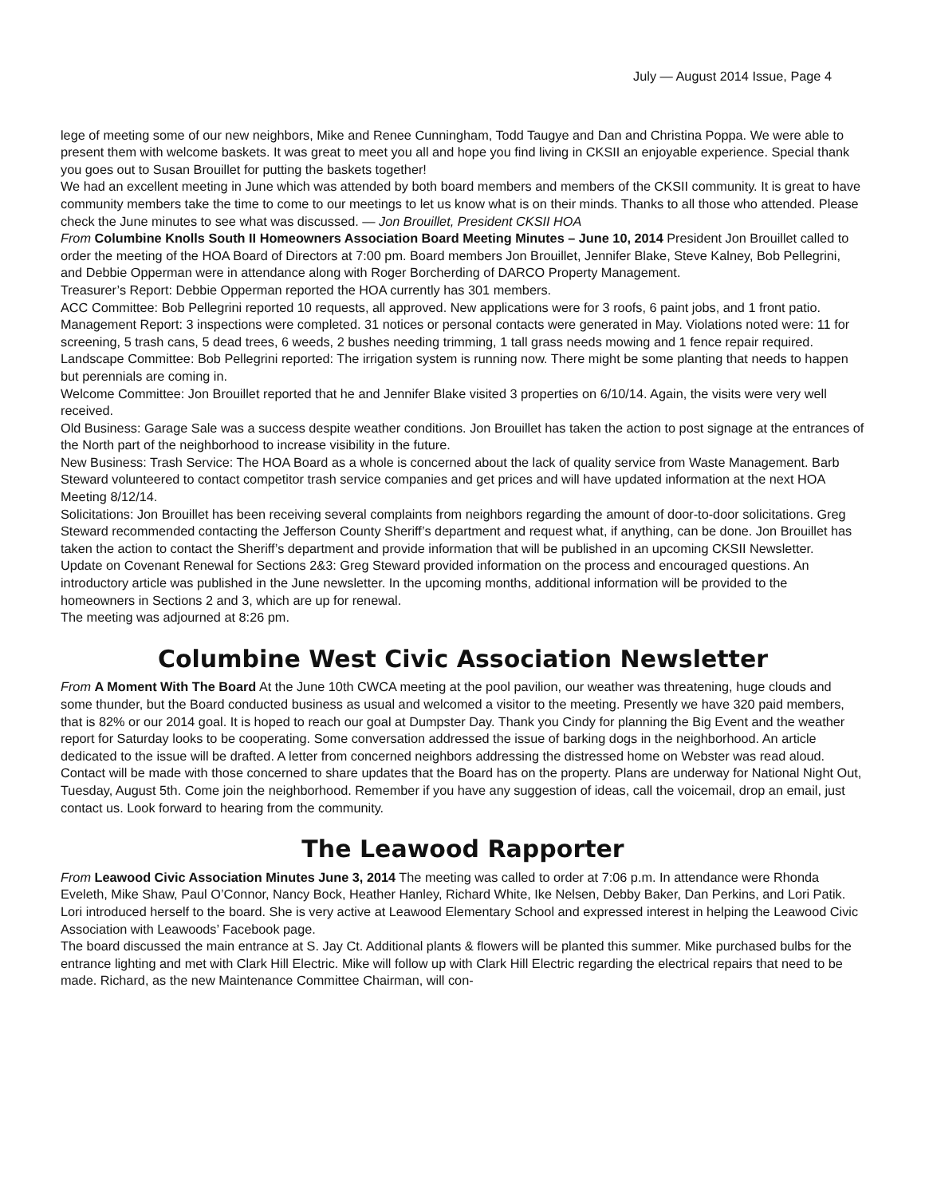July — August 2014 Issue, Page 4
lege of meeting some of our new neighbors, Mike and Renee Cunningham, Todd Taugye and Dan and Christina Poppa. We were able to present them with welcome baskets. It was great to meet you all and hope you find living in CKSII an enjoyable experience. Special thank you goes out to Susan Brouillet for putting the baskets together!
We had an excellent meeting in June which was attended by both board members and members of the CKSII community. It is great to have community members take the time to come to our meetings to let us know what is on their minds. Thanks to all those who attended. Please check the June minutes to see what was discussed. — Jon Brouillet, President CKSII HOA
From Columbine Knolls South II Homeowners Association Board Meeting Minutes – June 10, 2014 President Jon Brouillet called to order the meeting of the HOA Board of Directors at 7:00 pm. Board members Jon Brouillet, Jennifer Blake, Steve Kalney, Bob Pellegrini, and Debbie Opperman were in attendance along with Roger Borcherding of DARCO Property Management.
Treasurer’s Report: Debbie Opperman reported the HOA currently has 301 members.
ACC Committee: Bob Pellegrini reported 10 requests, all approved. New applications were for 3 roofs, 6 paint jobs, and 1 front patio.
Management Report: 3 inspections were completed. 31 notices or personal contacts were generated in May. Violations noted were: 11 for screening, 5 trash cans, 5 dead trees, 6 weeds, 2 bushes needing trimming, 1 tall grass needs mowing and 1 fence repair required.
Landscape Committee: Bob Pellegrini reported: The irrigation system is running now. There might be some planting that needs to happen but perennials are coming in.
Welcome Committee: Jon Brouillet reported that he and Jennifer Blake visited 3 properties on 6/10/14. Again, the visits were very well received.
Old Business: Garage Sale was a success despite weather conditions. Jon Brouillet has taken the action to post signage at the entrances of the North part of the neighborhood to increase visibility in the future.
New Business: Trash Service: The HOA Board as a whole is concerned about the lack of quality service from Waste Management. Barb Steward volunteered to contact competitor trash service companies and get prices and will have updated information at the next HOA Meeting 8/12/14.
Solicitations: Jon Brouillet has been receiving several complaints from neighbors regarding the amount of door-to-door solicitations. Greg Steward recommended contacting the Jefferson County Sheriff’s department and request what, if anything, can be done. Jon Brouillet has taken the action to contact the Sheriff’s department and provide information that will be published in an upcoming CKSII Newsletter.
Update on Covenant Renewal for Sections 2&3: Greg Steward provided information on the process and encouraged questions. An introductory article was published in the June newsletter. In the upcoming months, additional information will be provided to the homeowners in Sections 2 and 3, which are up for renewal.
The meeting was adjourned at 8:26 pm.
Columbine West Civic Association Newsletter
From A Moment With The Board At the June 10th CWCA meeting at the pool pavilion, our weather was threatening, huge clouds and some thunder, but the Board conducted business as usual and welcomed a visitor to the meeting. Presently we have 320 paid members, that is 82% or our 2014 goal. It is hoped to reach our goal at Dumpster Day. Thank you Cindy for planning the Big Event and the weather report for Saturday looks to be cooperating. Some conversation addressed the issue of barking dogs in the neighborhood. An article dedicated to the issue will be drafted. A letter from concerned neighbors addressing the distressed home on Webster was read aloud. Contact will be made with those concerned to share updates that the Board has on the property. Plans are underway for National Night Out, Tuesday, August 5th. Come join the neighborhood. Remember if you have any suggestion of ideas, call the voicemail, drop an email, just contact us. Look forward to hearing from the community.
The Leawood Rapporter
From Leawood Civic Association Minutes June 3, 2014 The meeting was called to order at 7:06 p.m. In attendance were Rhonda Eveleth, Mike Shaw, Paul O’Connor, Nancy Bock, Heather Hanley, Richard White, Ike Nelsen, Debby Baker, Dan Perkins, and Lori Patik. Lori introduced herself to the board. She is very active at Leawood Elementary School and expressed interest in helping the Leawood Civic Association with Leawoods’ Facebook page.
The board discussed the main entrance at S. Jay Ct. Additional plants & flowers will be planted this summer. Mike purchased bulbs for the entrance lighting and met with Clark Hill Electric. Mike will follow up with Clark Hill Electric regarding the electrical repairs that need to be made. Richard, as the new Maintenance Committee Chairman, will con-